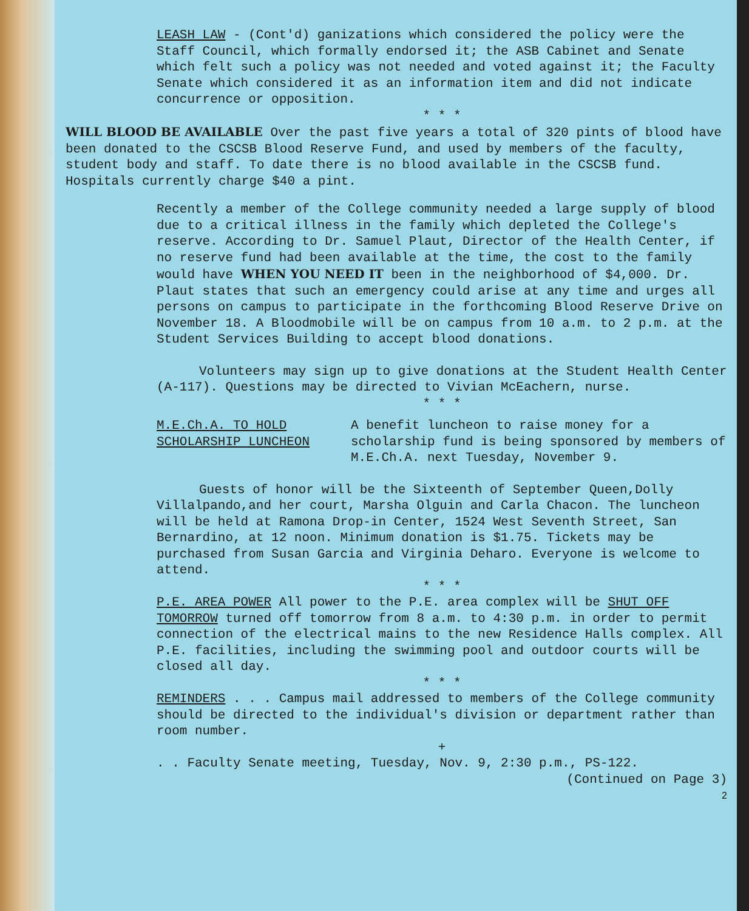LEASH LAW - (Cont'd) ganizations which considered the policy were the Staff Council, which formally endorsed it; the ASB Cabinet and Senate which felt such a policy was not needed and voted against it; the Faculty Senate which considered it as an information item and did not indicate concurrence or opposition.
* * *
WILL BLOOD BE AVAILABLE Over the past five years a total of 320 pints of blood have been donated to the CSCSB Blood Reserve Fund, and used by members of the faculty, student body and staff. To date there is no blood available in the CSCSB fund. Hospitals currently charge $40 a pint.
Recently a member of the College community needed a large supply of blood due to a critical illness in the family which depleted the College's reserve. According to Dr. Samuel Plaut, Director of the Health Center, if no reserve fund had been available at the time, the cost to the family would have WHEN YOU NEED IT been in the neighborhood of $4,000. Dr. Plaut states that such an emergency could arise at any time and urges all persons on campus to participate in the forthcoming Blood Reserve Drive on November 18. A Bloodmobile will be on campus from 10 a.m. to 2 p.m. at the Student Services Building to accept blood donations.
Volunteers may sign up to give donations at the Student Health Center (A-117). Questions may be directed to Vivian McEachern, nurse.
* * *
M.E.Ch.A. TO HOLD
SCHOLARSHIP LUNCHEON
A benefit luncheon to raise money for a scholarship fund is being sponsored by members of M.E.Ch.A. next Tuesday, November 9.
Guests of honor will be the Sixteenth of September Queen,Dolly Villalpando,and her court, Marsha Olguin and Carla Chacon. The luncheon will be held at Ramona Drop-in Center, 1524 West Seventh Street, San Bernardino, at 12 noon. Minimum donation is $1.75. Tickets may be purchased from Susan Garcia and Virginia Deharo. Everyone is welcome to attend.
* * *
P.E. AREA POWER All power to the P.E. area complex will be SHUT OFF TOMORROW turned off tomorrow from 8 a.m. to 4:30 p.m. in order to permit connection of the electrical mains to the new Residence Halls complex. All P.E. facilities, including the swimming pool and outdoor courts will be closed all day.
* * *
REMINDERS . . . Campus mail addressed to members of the College community should be directed to the individual's division or department rather than room number.
+
. . Faculty Senate meeting, Tuesday, Nov. 9, 2:30 p.m., PS-122.
(Continued on Page 3)
2